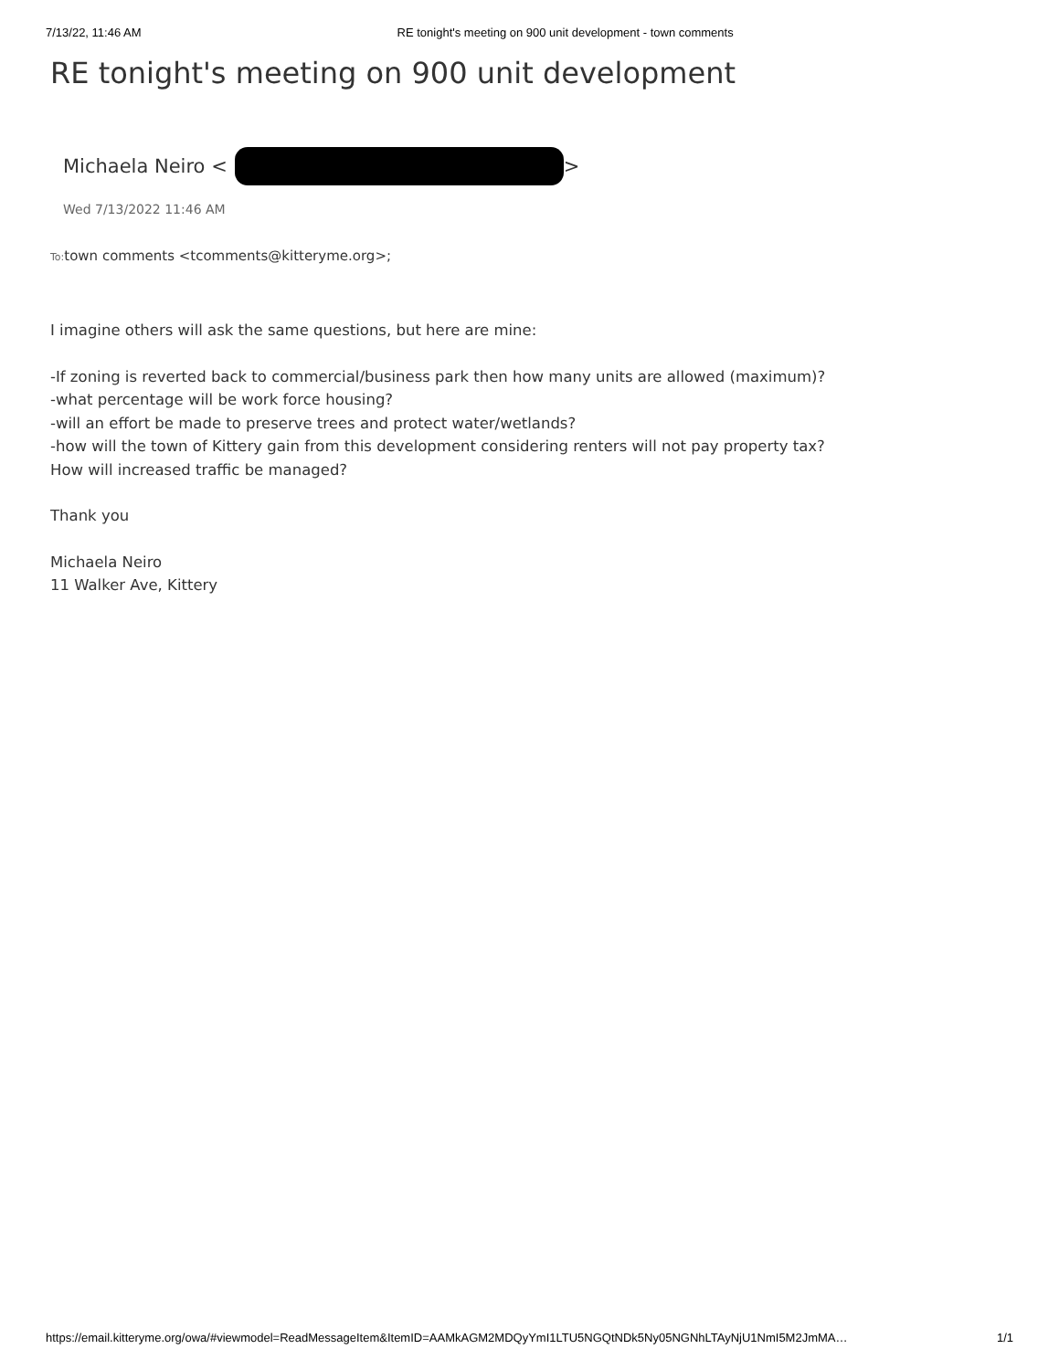7/13/22, 11:46 AM RE tonight's meeting on 900 unit development - town comments
RE tonight's meeting on 900 unit development
Michaela Neiro < >
Wed 7/13/2022 11:46 AM
To: town comments <tcomments@kitteryme.org>;
I imagine others will ask the same questions, but here are mine:
-If zoning is reverted back to commercial/business park then how many units are allowed (maximum)?
-what percentage will be work force housing?
-will an effort be made to preserve trees and protect water/wetlands?
-how will the town of Kittery gain from this development considering renters will not pay property tax?
How will increased traffic be managed?
Thank you
Michaela Neiro
11 Walker Ave, Kittery
https://email.kitteryme.org/owa/#viewmodel=ReadMessageItem&ItemID=AAMkAGM2MDQyYmI1LTU5NGQtNDk5Ny05NGNhLTAyNjU1NmI5M2JmMA… 1/1